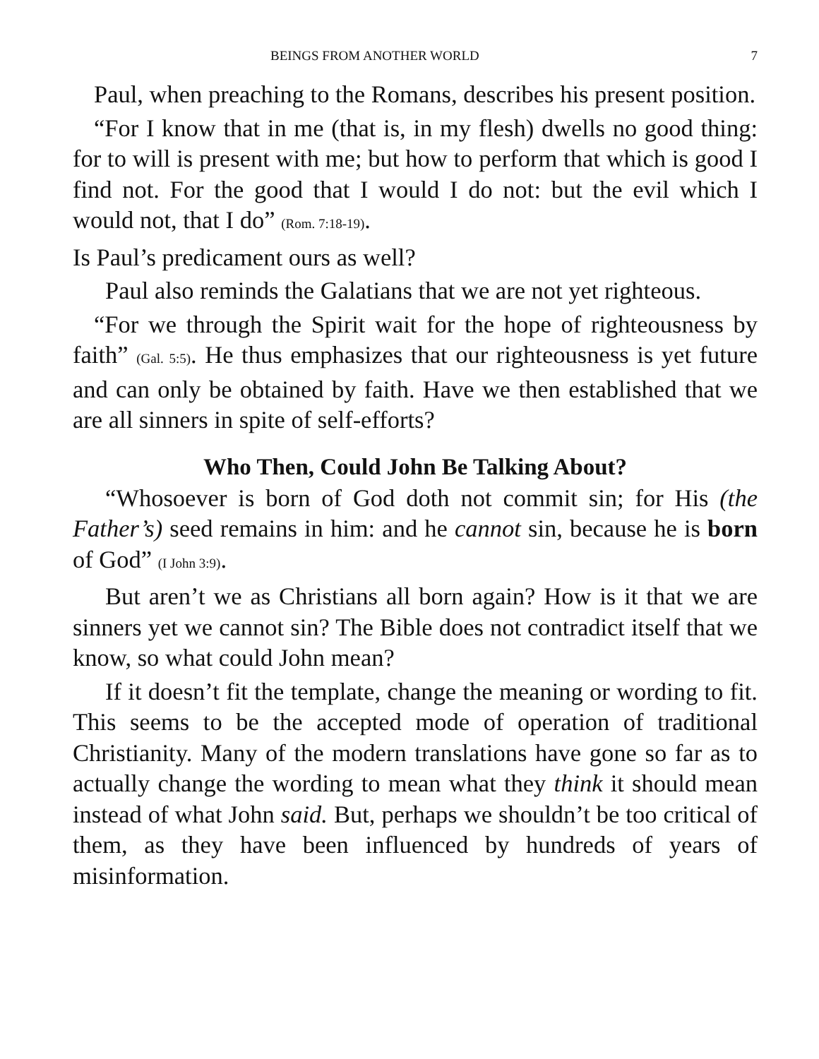BEINGS FROM ANOTHER WORLD 7
Paul, when preaching to the Romans, describes his present position.
“For I know that in me (that is, in my flesh) dwells no good thing: for to will is present with me; but how to perform that which is good I find not. For the good that I would I do not: but the evil which I would not, that I do” (Rom. 7:18-19).
Is Paul’s predicament ours as well?
Paul also reminds the Galatians that we are not yet righteous.
“For we through the Spirit wait for the hope of righteousness by faith” (Gal. 5:5). He thus emphasizes that our righteousness is yet future and can only be obtained by faith. Have we then established that we are all sinners in spite of self-efforts?
Who Then, Could John Be Talking About?
“Whosoever is born of God doth not commit sin; for His (the Father’s) seed remains in him: and he cannot sin, because he is born of God” (I John 3:9).
But aren’t we as Christians all born again? How is it that we are sinners yet we cannot sin? The Bible does not contradict itself that we know, so what could John mean?
If it doesn’t fit the template, change the meaning or wording to fit. This seems to be the accepted mode of operation of traditional Christianity. Many of the modern translations have gone so far as to actually change the wording to mean what they think it should mean instead of what John said. But, perhaps we shouldn’t be too critical of them, as they have been influenced by hundreds of years of misinformation.